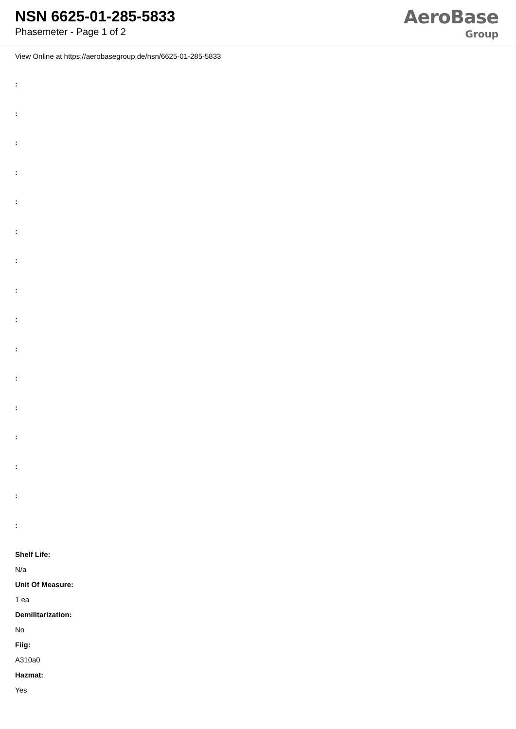NSN 6625-01-285-5833
Phasemeter - Page 1 of 2
AeroBase
Group
View Online at https://aerobasegroup.de/nsn/6625-01-285-5833
:
:
:
:
:
:
:
:
:
:
:
:
:
:
:
:
Shelf Life:
N/a
Unit Of Measure:
1 ea
Demilitarization:
No
Fiig:
A310a0
Hazmat:
Yes